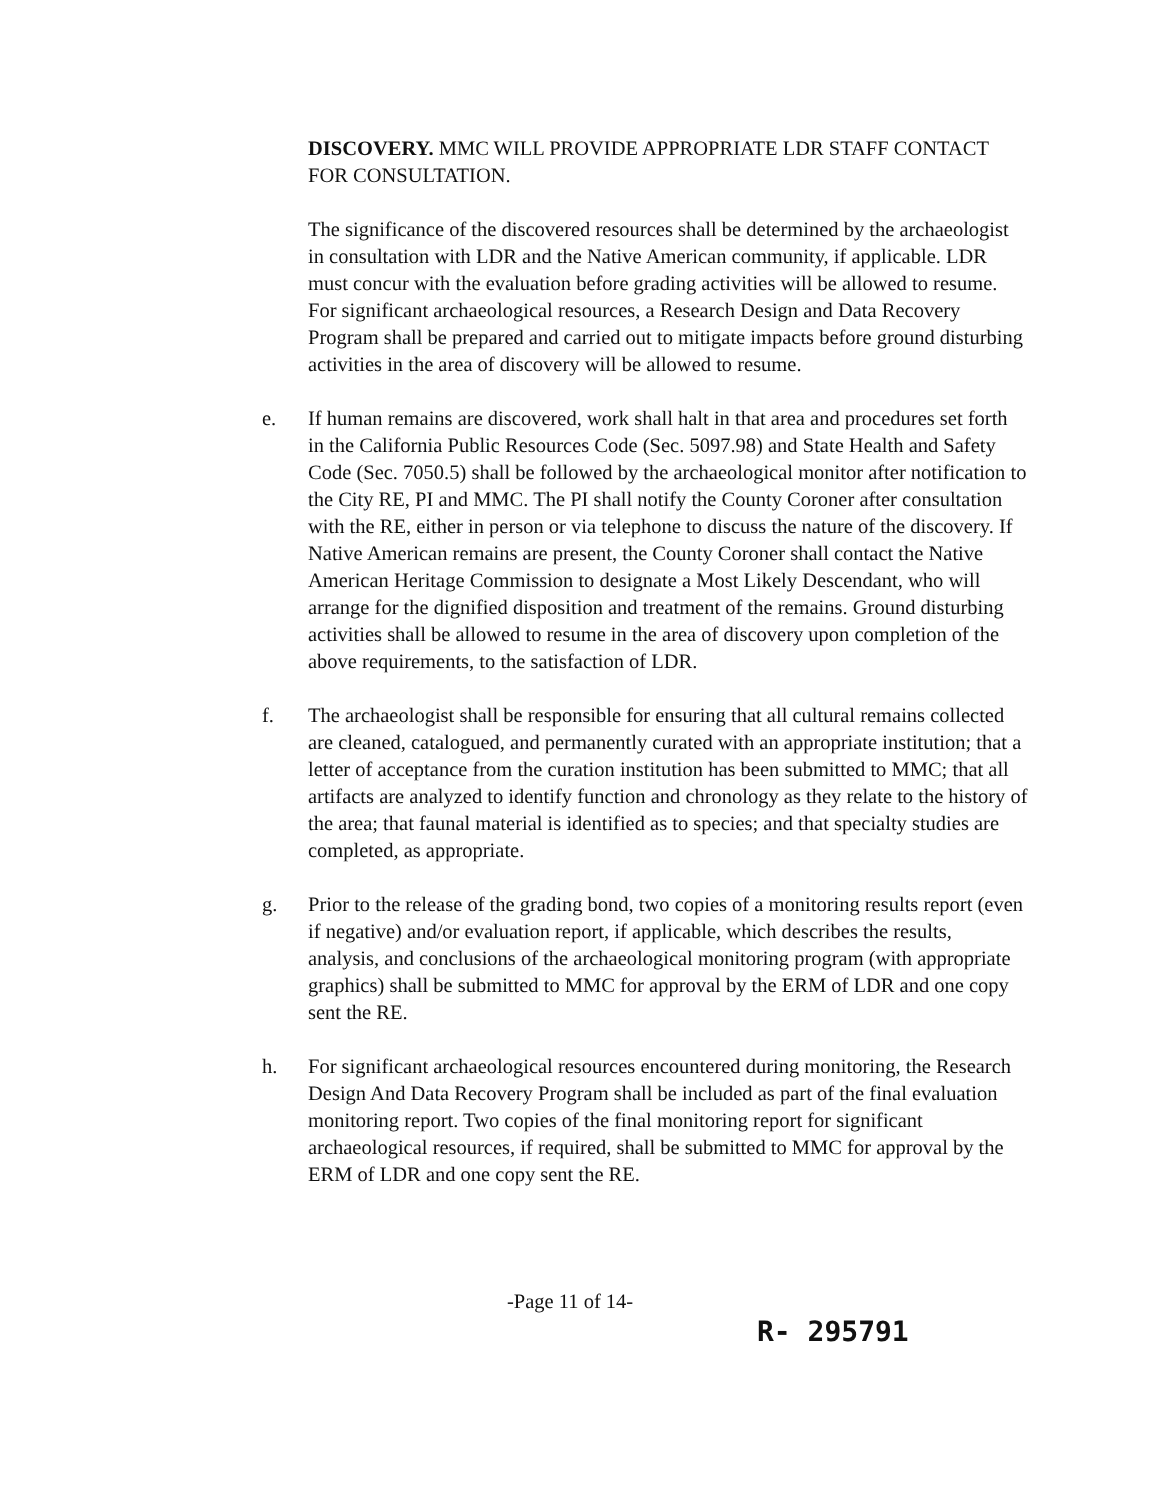DISCOVERY. MMC WILL PROVIDE APPROPRIATE LDR STAFF CONTACT FOR CONSULTATION.
The significance of the discovered resources shall be determined by the archaeologist in consultation with LDR and the Native American community, if applicable. LDR must concur with the evaluation before grading activities will be allowed to resume. For significant archaeological resources, a Research Design and Data Recovery Program shall be prepared and carried out to mitigate impacts before ground disturbing activities in the area of discovery will be allowed to resume.
e. If human remains are discovered, work shall halt in that area and procedures set forth in the California Public Resources Code (Sec. 5097.98) and State Health and Safety Code (Sec. 7050.5) shall be followed by the archaeological monitor after notification to the City RE, PI and MMC. The PI shall notify the County Coroner after consultation with the RE, either in person or via telephone to discuss the nature of the discovery. If Native American remains are present, the County Coroner shall contact the Native American Heritage Commission to designate a Most Likely Descendant, who will arrange for the dignified disposition and treatment of the remains. Ground disturbing activities shall be allowed to resume in the area of discovery upon completion of the above requirements, to the satisfaction of LDR.
f. The archaeologist shall be responsible for ensuring that all cultural remains collected are cleaned, catalogued, and permanently curated with an appropriate institution; that a letter of acceptance from the curation institution has been submitted to MMC; that all artifacts are analyzed to identify function and chronology as they relate to the history of the area; that faunal material is identified as to species; and that specialty studies are completed, as appropriate.
g. Prior to the release of the grading bond, two copies of a monitoring results report (even if negative) and/or evaluation report, if applicable, which describes the results, analysis, and conclusions of the archaeological monitoring program (with appropriate graphics) shall be submitted to MMC for approval by the ERM of LDR and one copy sent the RE.
h. For significant archaeological resources encountered during monitoring, the Research Design And Data Recovery Program shall be included as part of the final evaluation monitoring report. Two copies of the final monitoring report for significant archaeological resources, if required, shall be submitted to MMC for approval by the ERM of LDR and one copy sent the RE.
-Page 11 of 14-
R- 295791